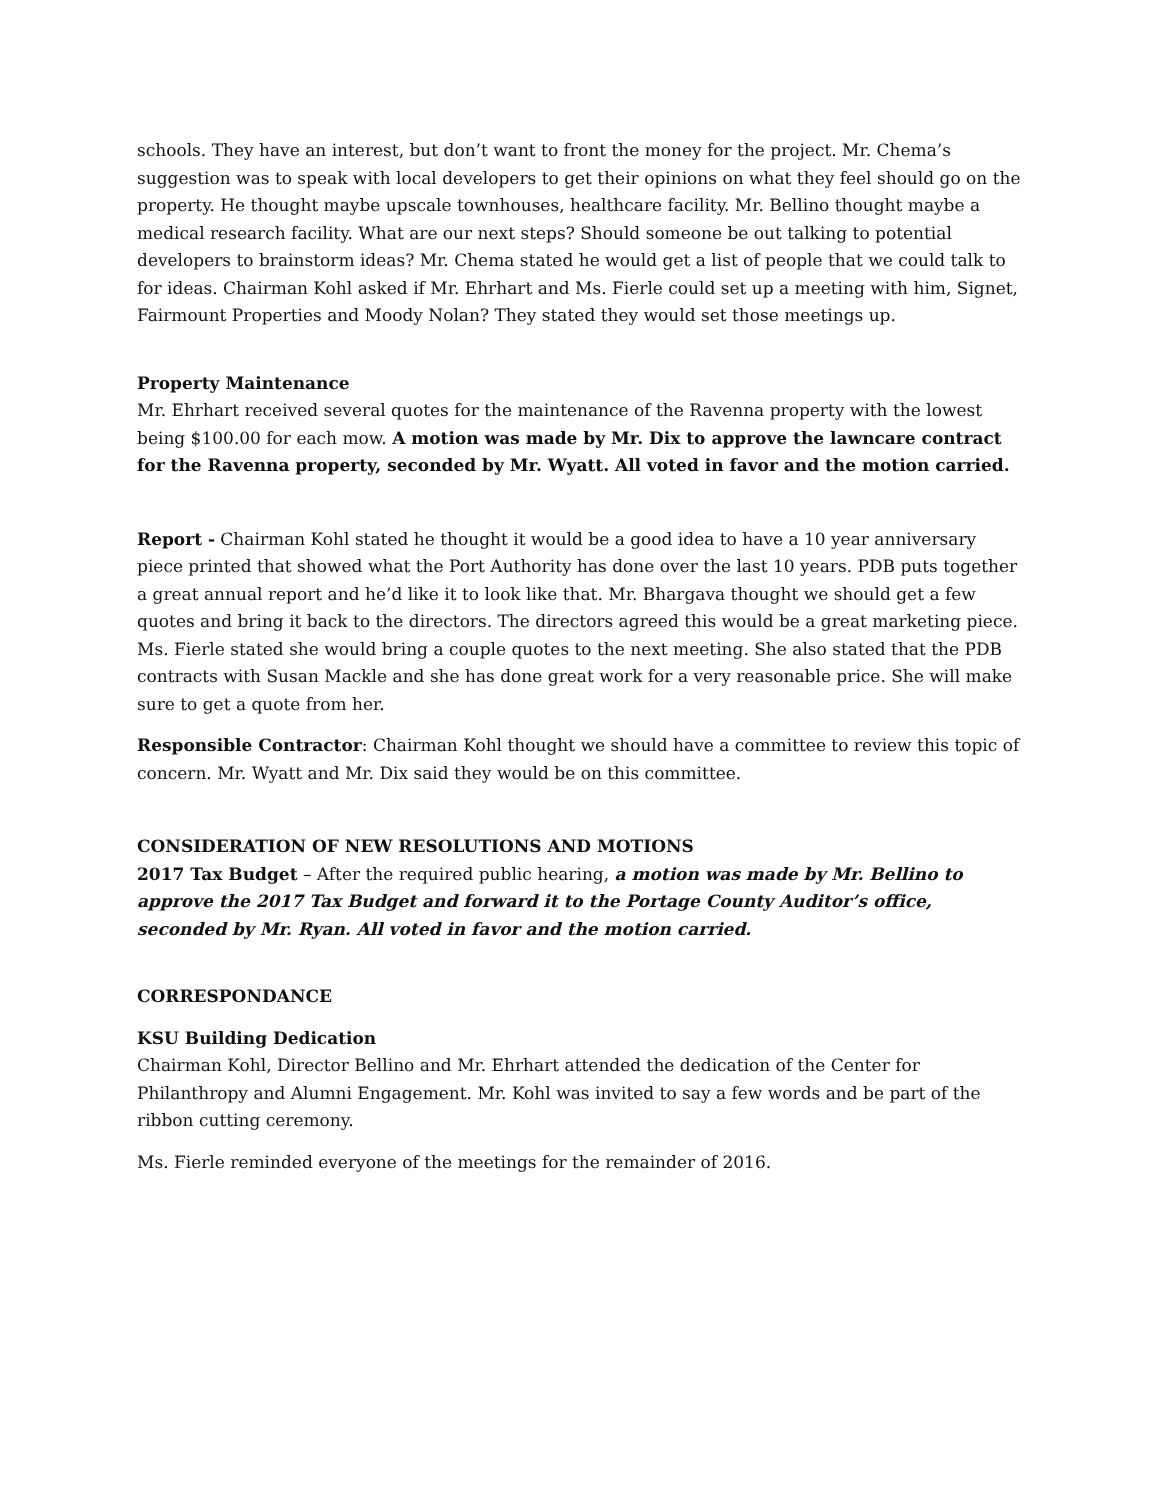schools. They have an interest, but don’t want to front the money for the project. Mr. Chema’s suggestion was to speak with local developers to get their opinions on what they feel should go on the property. He thought maybe upscale townhouses, healthcare facility. Mr. Bellino thought maybe a medical research facility. What are our next steps? Should someone be out talking to potential developers to brainstorm ideas? Mr. Chema stated he would get a list of people that we could talk to for ideas. Chairman Kohl asked if Mr. Ehrhart and Ms. Fierle could set up a meeting with him, Signet, Fairmount Properties and Moody Nolan? They stated they would set those meetings up.
Property Maintenance
Mr. Ehrhart received several quotes for the maintenance of the Ravenna property with the lowest being $100.00 for each mow. A motion was made by Mr. Dix to approve the lawncare contract for the Ravenna property, seconded by Mr. Wyatt. All voted in favor and the motion carried.
Report - Chairman Kohl stated he thought it would be a good idea to have a 10 year anniversary piece printed that showed what the Port Authority has done over the last 10 years. PDB puts together a great annual report and he’d like it to look like that. Mr. Bhargava thought we should get a few quotes and bring it back to the directors. The directors agreed this would be a great marketing piece. Ms. Fierle stated she would bring a couple quotes to the next meeting. She also stated that the PDB contracts with Susan Mackle and she has done great work for a very reasonable price. She will make sure to get a quote from her.
Responsible Contractor: Chairman Kohl thought we should have a committee to review this topic of concern. Mr. Wyatt and Mr. Dix said they would be on this committee.
CONSIDERATION OF NEW RESOLUTIONS AND MOTIONS
2017 Tax Budget – After the required public hearing, a motion was made by Mr. Bellino to approve the 2017 Tax Budget and forward it to the Portage County Auditor’s office, seconded by Mr. Ryan. All voted in favor and the motion carried.
CORRESPONDANCE
KSU Building Dedication
Chairman Kohl, Director Bellino and Mr. Ehrhart attended the dedication of the Center for Philanthropy and Alumni Engagement. Mr. Kohl was invited to say a few words and be part of the ribbon cutting ceremony.
Ms. Fierle reminded everyone of the meetings for the remainder of 2016.